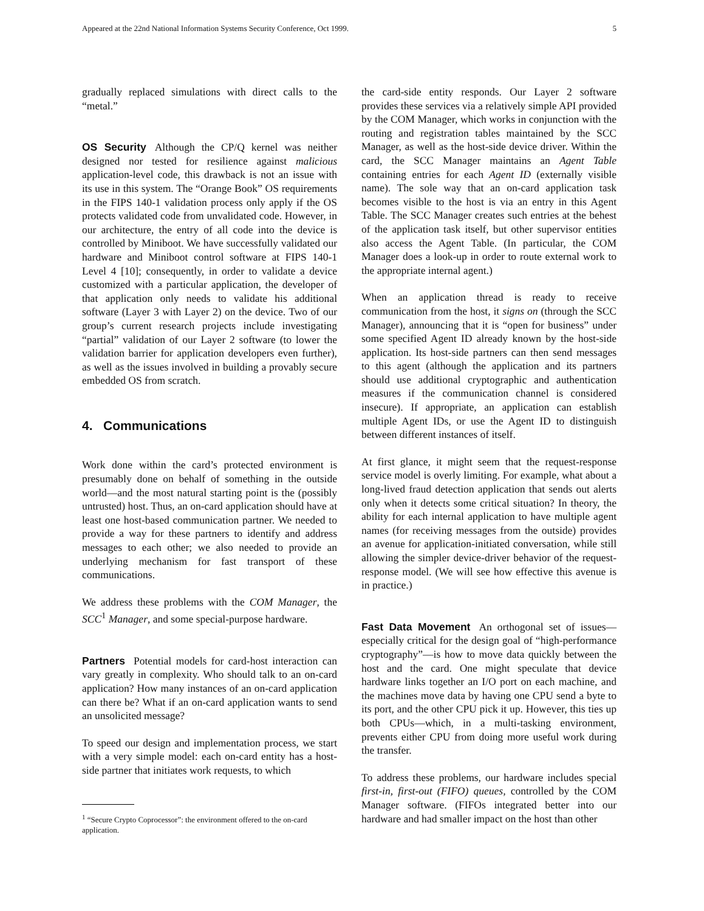Appeared at the 22nd National Information Systems Security Conference, Oct 1999. 5
gradually replaced simulations with direct calls to the “metal.”
OS Security Although the CP/Q kernel was neither designed nor tested for resilience against malicious application-level code, this drawback is not an issue with its use in this system. The “Orange Book” OS requirements in the FIPS 140-1 validation process only apply if the OS protects validated code from unvalidated code. However, in our architecture, the entry of all code into the device is controlled by Miniboot. We have successfully validated our hardware and Miniboot control software at FIPS 140-1 Level 4 [10]; consequently, in order to validate a device customized with a particular application, the developer of that application only needs to validate his additional software (Layer 3 with Layer 2) on the device. Two of our group’s current research projects include investigating “partial” validation of our Layer 2 software (to lower the validation barrier for application developers even further), as well as the issues involved in building a provably secure embedded OS from scratch.
4. Communications
Work done within the card’s protected environment is presumably done on behalf of something in the outside world—and the most natural starting point is the (possibly untrusted) host. Thus, an on-card application should have at least one host-based communication partner. We needed to provide a way for these partners to identify and address messages to each other; we also needed to provide an underlying mechanism for fast transport of these communications.
We address these problems with the COM Manager, the SCC<sup>1</sup> Manager, and some special-purpose hardware.
Partners Potential models for card-host interaction can vary greatly in complexity. Who should talk to an on-card application? How many instances of an on-card application can there be? What if an on-card application wants to send an unsolicited message?
To speed our design and implementation process, we start with a very simple model: each on-card entity has a host-side partner that initiates work requests, to which
<sup>1</sup> “Secure Crypto Coprocessor”: the environment offered to the on-card application.
the card-side entity responds. Our Layer 2 software provides these services via a relatively simple API provided by the COM Manager, which works in conjunction with the routing and registration tables maintained by the SCC Manager, as well as the host-side device driver. Within the card, the SCC Manager maintains an Agent Table containing entries for each Agent ID (externally visible name). The sole way that an on-card application task becomes visible to the host is via an entry in this Agent Table. The SCC Manager creates such entries at the behest of the application task itself, but other supervisor entities also access the Agent Table. (In particular, the COM Manager does a look-up in order to route external work to the appropriate internal agent.)
When an application thread is ready to receive communication from the host, it signs on (through the SCC Manager), announcing that it is “open for business” under some specified Agent ID already known by the host-side application. Its host-side partners can then send messages to this agent (although the application and its partners should use additional cryptographic and authentication measures if the communication channel is considered insecure). If appropriate, an application can establish multiple Agent IDs, or use the Agent ID to distinguish between different instances of itself.
At first glance, it might seem that the request-response service model is overly limiting. For example, what about a long-lived fraud detection application that sends out alerts only when it detects some critical situation? In theory, the ability for each internal application to have multiple agent names (for receiving messages from the outside) provides an avenue for application-initiated conversation, while still allowing the simpler device-driver behavior of the request-response model. (We will see how effective this avenue is in practice.)
Fast Data Movement An orthogonal set of issues—especially critical for the design goal of “high-performance cryptography”—is how to move data quickly between the host and the card. One might speculate that device hardware links together an I/O port on each machine, and the machines move data by having one CPU send a byte to its port, and the other CPU pick it up. However, this ties up both CPUs—which, in a multi-tasking environment, prevents either CPU from doing more useful work during the transfer.
To address these problems, our hardware includes special first-in, first-out (FIFO) queues, controlled by the COM Manager software. (FIFOs integrated better into our hardware and had smaller impact on the host than other